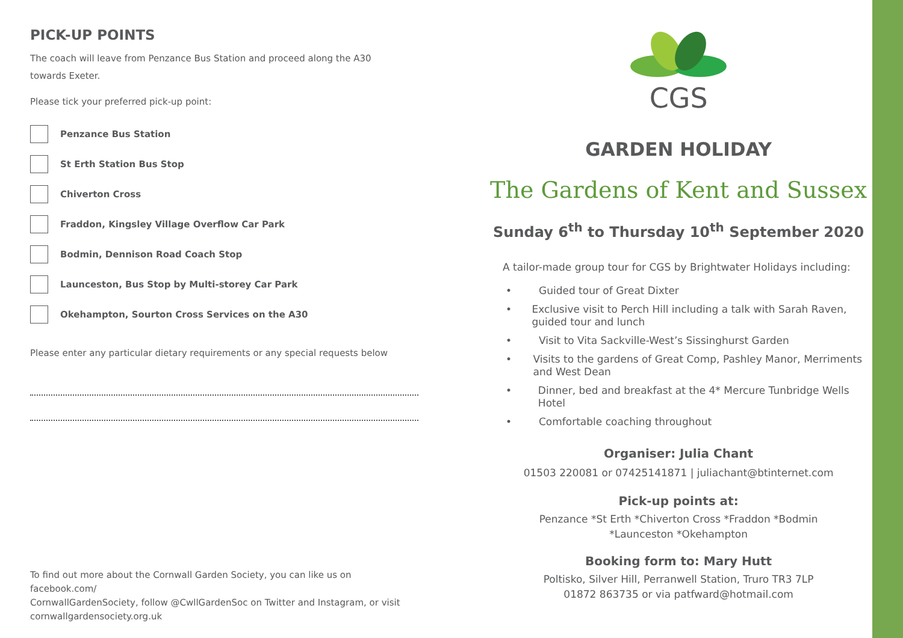PICK-UP POINTS
The coach will leave from Penzance Bus Station and proceed along the A30
towards Exeter.
Please tick your preferred pick-up point:
Penzance Bus Station
St Erth Station Bus Stop
Chiverton Cross
Fraddon, Kingsley Village Overflow Car Park
Bodmin, Dennison Road Coach Stop
Launceston, Bus Stop by Multi-storey Car Park
Okehampton, Sourton Cross Services on the A30
Please enter any particular dietary requirements or any special requests below
To find out more about the Cornwall Garden Society, you can like us on facebook.com/
CornwallGardenSociety, follow @CwllGardenSoc on Twitter and Instagram, or visit
cornwallgardensociety.org.uk
CGS
GARDEN HOLIDAY
The Gardens of Kent and Sussex
Sunday 6<sup>th</sup> to Thursday 10<sup>th</sup> September 2020
A tailor-made group tour for CGS by Brightwater Holidays including:
• Guided tour of Great Dixter
• Exclusive visit to Perch Hill including a talk with Sarah Raven, guided tour and lunch
• Visit to Vita Sackville-West’s Sissinghurst Garden
• Visits to the gardens of Great Comp, Pashley Manor, Merriments and West Dean
• Dinner, bed and breakfast at the 4* Mercure Tunbridge Wells Hotel
• Comfortable coaching throughout
Organiser: Julia Chant
01503 220081 or 07425141871 | juliachant@btinternet.com
Pick-up points at:
Penzance *St Erth *Chiverton Cross *Fraddon *Bodmin
*Launceston *Okehampton
Booking form to: Mary Hutt
Poltisko, Silver Hill, Perranwell Station, Truro TR3 7LP
01872 863735 or via patfward@hotmail.com